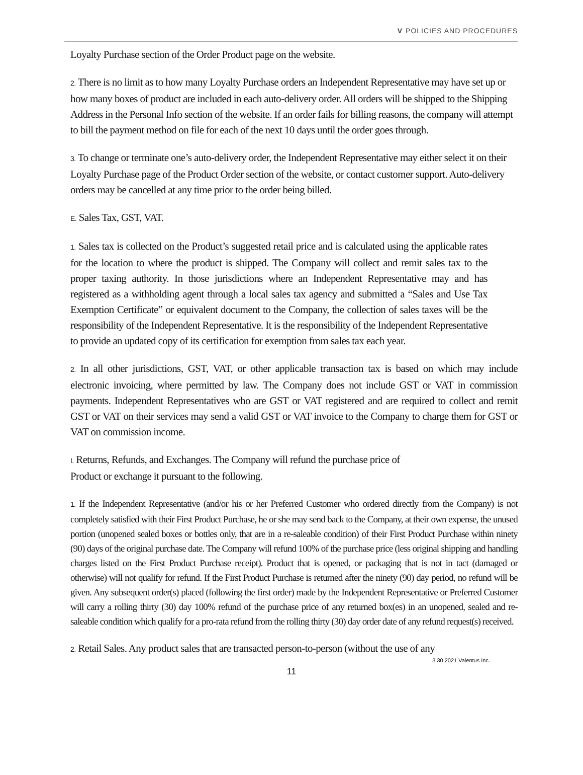V POLICIES AND PROCEDURES
Loyalty Purchase section of the Order Product page on the website.
2. There is no limit as to how many Loyalty Purchase orders an Independent Representative may have set up or how many boxes of product are included in each auto-delivery order. All orders will be shipped to the Shipping Address in the Personal Info section of the website. If an order fails for billing reasons, the company will attempt to bill the payment method on file for each of the next 10 days until the order goes through.
3. To change or terminate one’s auto-delivery order, the Independent Representative may either select it on their Loyalty Purchase page of the Product Order section of the website, or contact customer support. Auto-delivery orders may be cancelled at any time prior to the order being billed.
E. Sales Tax, GST, VAT.
1. Sales tax is collected on the Product’s suggested retail price and is calculated using the applicable rates for the location to where the product is shipped. The Company will collect and remit sales tax to the proper taxing authority. In those jurisdictions where an Independent Representative may and has registered as a withholding agent through a local sales tax agency and submitted a “Sales and Use Tax Exemption Certificate” or equivalent document to the Company, the collection of sales taxes will be the responsibility of the Independent Representative. It is the responsibility of the Independent Representative to provide an updated copy of its certification for exemption from sales tax each year.
2. In all other jurisdictions, GST, VAT, or other applicable transaction tax is based on which may include electronic invoicing, where permitted by law. The Company does not include GST or VAT in commission payments. Independent Representatives who are GST or VAT registered and are required to collect and remit GST or VAT on their services may send a valid GST or VAT invoice to the Company to charge them for GST or VAT on commission income.
I. Returns, Refunds, and Exchanges. The Company will refund the purchase price of
Product or exchange it pursuant to the following.
1. If the Independent Representative (and/or his or her Preferred Customer who ordered directly from the Company) is not completely satisfied with their First Product Purchase, he or she may send back to the Company, at their own expense, the unused portion (unopened sealed boxes or bottles only, that are in a re-saleable condition) of their First Product Purchase within ninety (90) days of the original purchase date. The Company will refund 100% of the purchase price (less original shipping and handling charges listed on the First Product Purchase receipt). Product that is opened, or packaging that is not in tact (damaged or otherwise) will not qualify for refund. If the First Product Purchase is returned after the ninety (90) day period, no refund will be given. Any subsequent order(s) placed (following the first order) made by the Independent Representative or Preferred Customer will carry a rolling thirty (30) day 100% refund of the purchase price of any returned box(es) in an unopened, sealed and re-saleable condition which qualify for a pro-rata refund from the rolling thirty (30) day order date of any refund request(s) received.
2. Retail Sales. Any product sales that are transacted person-to-person (without the use of any
3 30 2021 Valentus Inc.
11